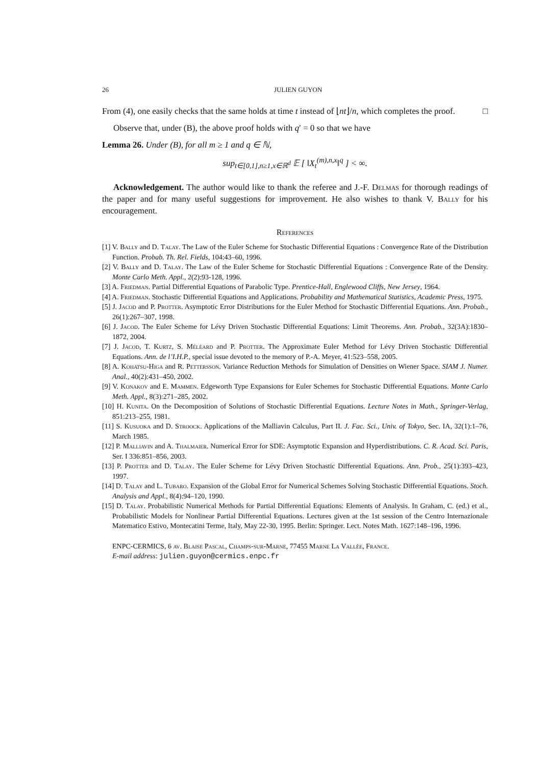26 JULIEN GUYON
From (4), one easily checks that the same holds at time t instead of ⌊nt⌋/n, which completes the proof. □
Observe that, under (B), the above proof holds with q′ = 0 so that we have
Lemma 26. Under (B), for all m ≥ 1 and q ∈ ℕ,
sup<sub>t∈[0,1],n≥1,x∈ℝ<sup>d</sup></sub> 𝔼 [ ‖X<sub>t</sub><sup>(m),n,x</sup>‖<sup>q</sup> ] < ∞.
Acknowledgement. The author would like to thank the referee and J.-F. Delmas for thorough readings of the paper and for many useful suggestions for improvement. He also wishes to thank V. Bally for his encouragement.
References
[1] V. Bally and D. Talay. The Law of the Euler Scheme for Stochastic Differential Equations : Convergence Rate of the Distribution Function. Probab. Th. Rel. Fields, 104:43–60, 1996.
[2] V. Bally and D. Talay. The Law of the Euler Scheme for Stochastic Differential Equations : Convergence Rate of the Density. Monte Carlo Meth. Appl., 2(2):93-128, 1996.
[3] A. Friedman. Partial Differential Equations of Parabolic Type. Prentice-Hall, Englewood Cliffs, New Jersey, 1964.
[4] A. Friedman. Stochastic Differential Equations and Applications. Probability and Mathematical Statistics, Academic Press, 1975.
[5] J. Jacod and P. Protter. Asymptotic Error Distributions for the Euler Method for Stochastic Differential Equations. Ann. Probab., 26(1):267–307, 1998.
[6] J. Jacod. The Euler Scheme for Lévy Driven Stochastic Differential Equations: Limit Theorems. Ann. Probab., 32(3A):1830–1872, 2004.
[7] J. Jacod, T. Kurtz, S. Méléard and P. Protter. The Approximate Euler Method for Lévy Driven Stochastic Differential Equations. Ann. de l’I.H.P., special issue devoted to the memory of P.-A. Meyer, 41:523–558, 2005.
[8] A. Kohatsu-Higa and R. Pettersson. Variance Reduction Methods for Simulation of Densities on Wiener Space. SIAM J. Numer. Anal., 40(2):431–450, 2002.
[9] V. Konakov and E. Mammen. Edgeworth Type Expansions for Euler Schemes for Stochastic Differential Equations. Monte Carlo Meth. Appl., 8(3):271–285, 2002.
[10] H. Kunita. On the Decomposition of Solutions of Stochastic Differential Equations. Lecture Notes in Math., Springer-Verlag, 851:213–255, 1981.
[11] S. Kusuoka and D. Stroock. Applications of the Malliavin Calculus, Part II. J. Fac. Sci., Univ. of Tokyo, Sec. IA, 32(1):1–76, March 1985.
[12] P. Malliavin and A. Thalmaier. Numerical Error for SDE: Asymptotic Expansion and Hyperdistributions. C. R. Acad. Sci. Paris, Ser. I 336:851–856, 2003.
[13] P. Protter and D. Talay. The Euler Scheme for Lévy Driven Stochastic Differential Equations. Ann. Prob., 25(1):393–423, 1997.
[14] D. Talay and L. Tubaro. Expansion of the Global Error for Numerical Schemes Solving Stochastic Differential Equations. Stoch. Analysis and Appl., 8(4):94–120, 1990.
[15] D. Talay. Probabilistic Numerical Methods for Partial Differential Equations: Elements of Analysis. In Graham, C. (ed.) et al., Probabilistic Models for Nonlinear Partial Differential Equations. Lectures given at the 1st session of the Centro Internazionale Matematico Estivo, Montecatini Terme, Italy, May 22-30, 1995. Berlin: Springer. Lect. Notes Math. 1627:148–196, 1996.
ENPC-CERMICS, 6 av. Blaise Pascal, Champs-sur-Marne, 77455 Marne La Vallée, France.
E-mail address: julien.guyon@cermics.enpc.fr